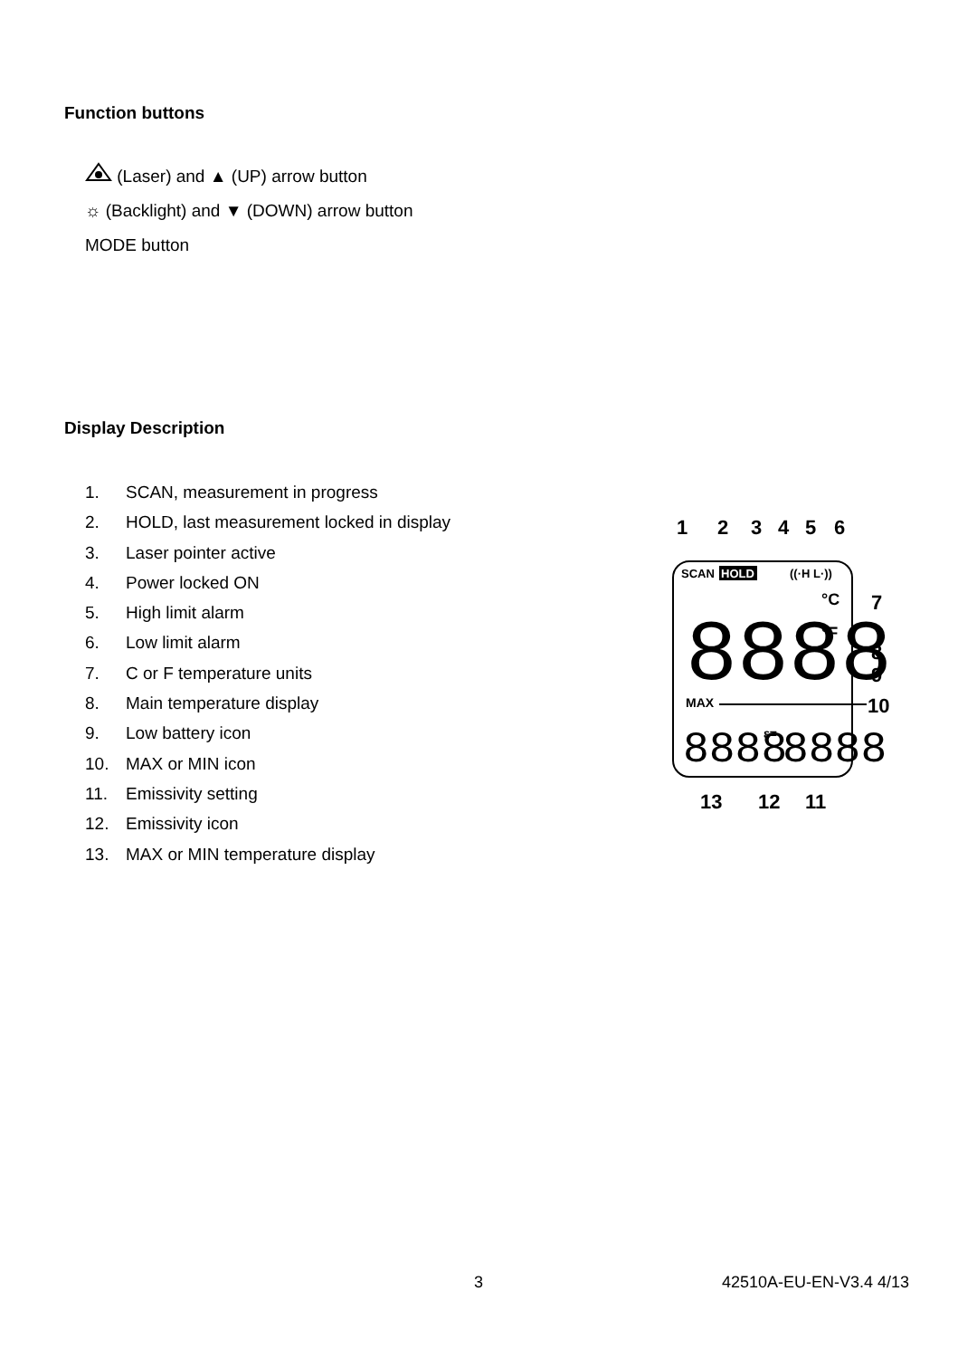Function buttons
(Laser) and ▲ (UP) arrow button
☼ (Backlight) and ▼ (DOWN) arrow button
MODE button
Display Description
1. SCAN, measurement in progress
2. HOLD, last measurement locked in display
3. Laser pointer active
4. Power locked ON
5. High limit alarm
6. Low limit alarm
7. C or F temperature units
8. Main temperature display
9. Low battery icon
10. MAX or MIN icon
11. Emissivity setting
12. Emissivity icon
13. MAX or MIN temperature display
1
2
3
4
5
6
SCAN
HOLD
((·H L·))
8888
°C
°F
7
8
9
10
MAX
8888
ε=
8888
13
12
11
3 42510A-EU-EN-V3.4 4/13